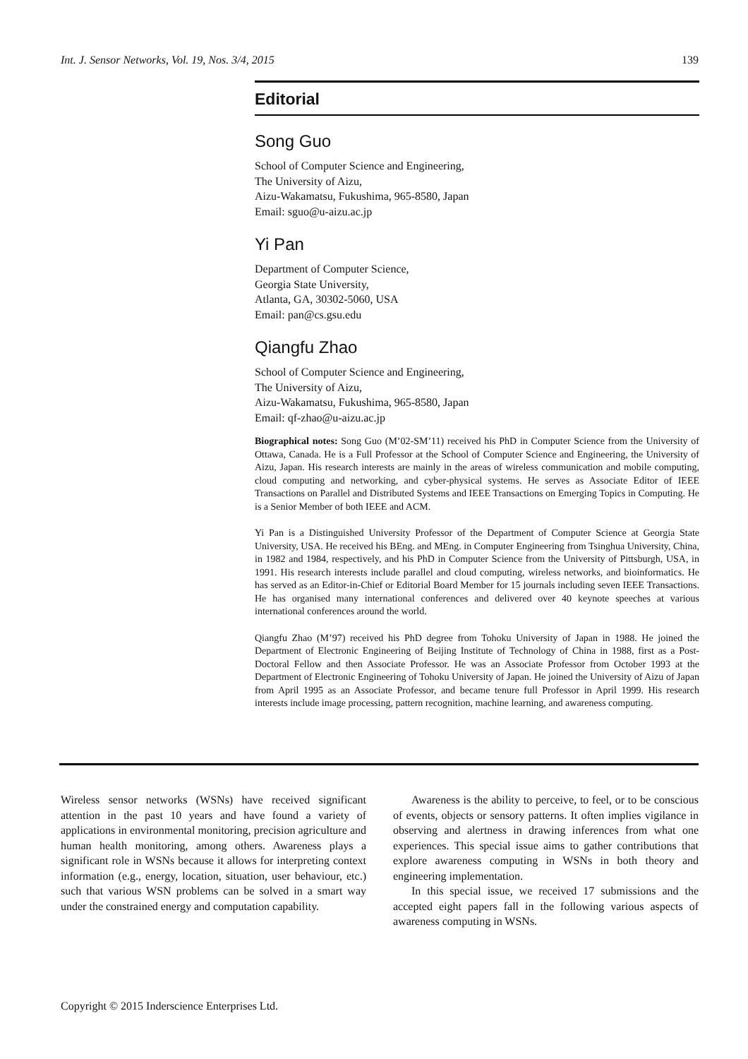Int. J. Sensor Networks, Vol. 19, Nos. 3/4, 2015 139
Editorial
Song Guo
School of Computer Science and Engineering,
The University of Aizu,
Aizu-Wakamatsu, Fukushima, 965-8580, Japan
Email: sguo@u-aizu.ac.jp
Yi Pan
Department of Computer Science,
Georgia State University,
Atlanta, GA, 30302-5060, USA
Email: pan@cs.gsu.edu
Qiangfu Zhao
School of Computer Science and Engineering,
The University of Aizu,
Aizu-Wakamatsu, Fukushima, 965-8580, Japan
Email: qf-zhao@u-aizu.ac.jp
Biographical notes: Song Guo (M’02-SM’11) received his PhD in Computer Science from the University of Ottawa, Canada. He is a Full Professor at the School of Computer Science and Engineering, the University of Aizu, Japan. His research interests are mainly in the areas of wireless communication and mobile computing, cloud computing and networking, and cyber-physical systems. He serves as Associate Editor of IEEE Transactions on Parallel and Distributed Systems and IEEE Transactions on Emerging Topics in Computing. He is a Senior Member of both IEEE and ACM.
Yi Pan is a Distinguished University Professor of the Department of Computer Science at Georgia State University, USA. He received his BEng. and MEng. in Computer Engineering from Tsinghua University, China, in 1982 and 1984, respectively, and his PhD in Computer Science from the University of Pittsburgh, USA, in 1991. His research interests include parallel and cloud computing, wireless networks, and bioinformatics. He has served as an Editor-in-Chief or Editorial Board Member for 15 journals including seven IEEE Transactions. He has organised many international conferences and delivered over 40 keynote speeches at various international conferences around the world.
Qiangfu Zhao (M’97) received his PhD degree from Tohoku University of Japan in 1988. He joined the Department of Electronic Engineering of Beijing Institute of Technology of China in 1988, first as a Post-Doctoral Fellow and then Associate Professor. He was an Associate Professor from October 1993 at the Department of Electronic Engineering of Tohoku University of Japan. He joined the University of Aizu of Japan from April 1995 as an Associate Professor, and became tenure full Professor in April 1999. His research interests include image processing, pattern recognition, machine learning, and awareness computing.
Wireless sensor networks (WSNs) have received significant attention in the past 10 years and have found a variety of applications in environmental monitoring, precision agriculture and human health monitoring, among others. Awareness plays a significant role in WSNs because it allows for interpreting context information (e.g., energy, location, situation, user behaviour, etc.) such that various WSN problems can be solved in a smart way under the constrained energy and computation capability.
Awareness is the ability to perceive, to feel, or to be conscious of events, objects or sensory patterns. It often implies vigilance in observing and alertness in drawing inferences from what one experiences. This special issue aims to gather contributions that explore awareness computing in WSNs in both theory and engineering implementation.
In this special issue, we received 17 submissions and the accepted eight papers fall in the following various aspects of awareness computing in WSNs.
Copyright © 2015 Inderscience Enterprises Ltd.